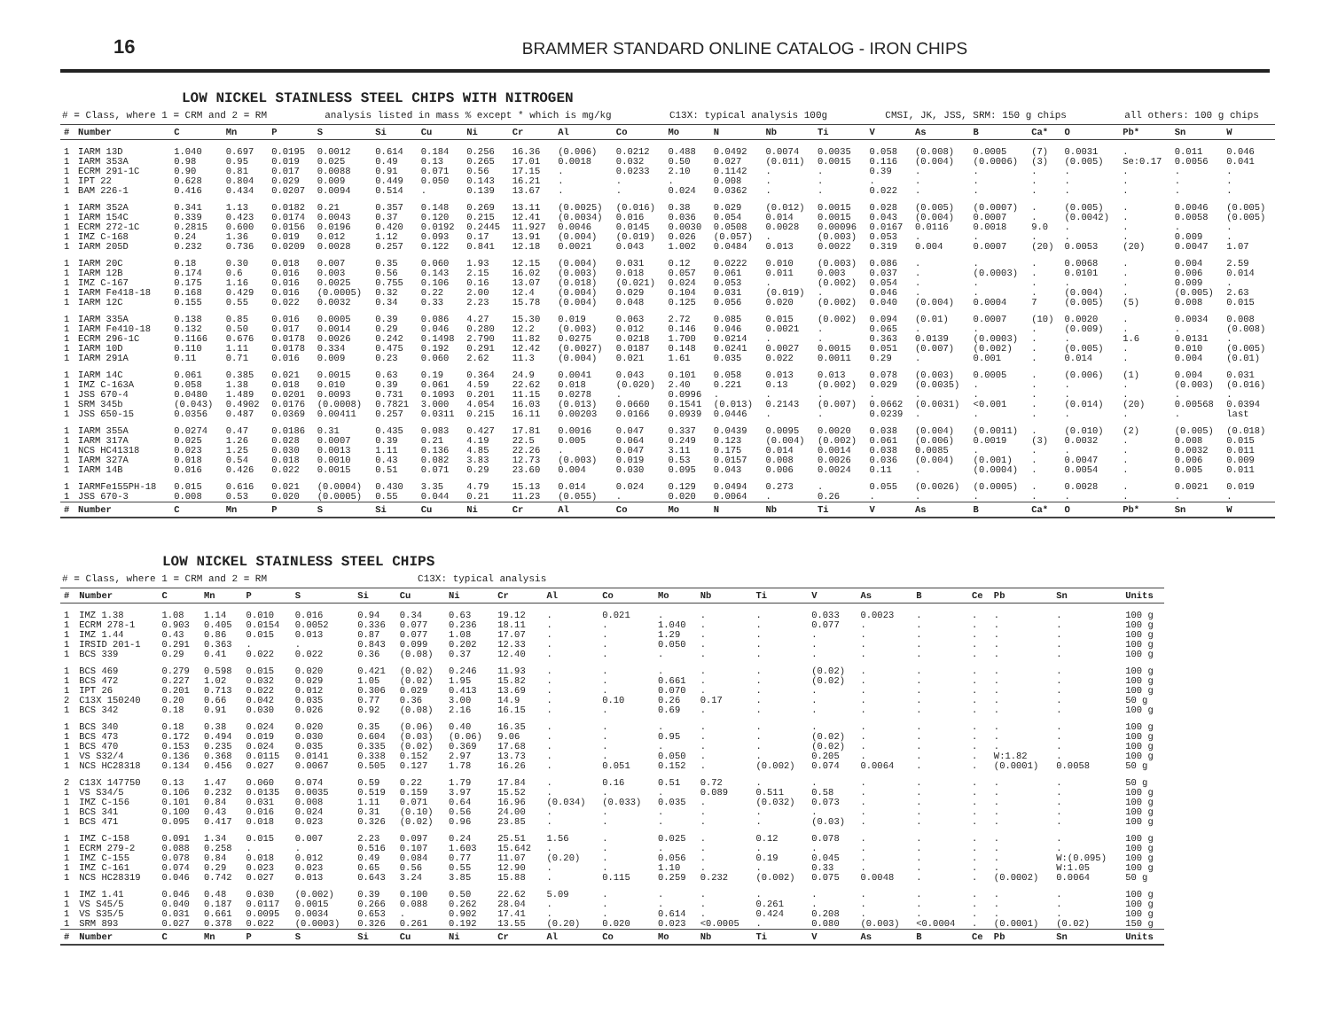16
BRAMMER STANDARD ONLINE CATALOG - IRON CHIPS
LOW NICKEL STAINLESS STEEL CHIPS WITH NITROGEN
# = Class, where 1 = CRM and 2 = RM analysis listed in mass % except * which is mg/kg C13X: typical analysis 100g CMSI, JK, JSS, SRM: 150 g chips all others: 100 g chips
| # | Number | C | Mn | P | S | Si | Cu | Ni | Cr | Al | Co | Mo | N | Nb | Ti | V | As | B | Ca* | O | Pb* | Sn | W |
| --- | --- | --- | --- | --- | --- | --- | --- | --- | --- | --- | --- | --- | --- | --- | --- | --- | --- | --- | --- | --- | --- | --- | --- |
| 1 | IARM 13D | 1.040 | 0.697 | 0.0195 | 0.0012 | 0.614 | 0.184 | 0.256 | 16.36 | (0.006) | 0.0212 | 0.488 | 0.0492 | 0.0074 | 0.0035 | 0.058 | (0.008) | 0.0005 | (7) | 0.0031 | . | 0.011 | 0.046 |
| 1 | IARM 353A | 0.98 | 0.95 | 0.019 | 0.025 | 0.49 | 0.13 | 0.265 | 17.01 | 0.0018 | 0.032 | 0.50 | 0.027 | (0.011) | 0.0015 | 0.116 | (0.004) | (0.0006) | (3) | (0.005) | Se:0.17 | 0.0056 | 0.041 |
| 1 | ECRM 291-1C | 0.90 | 0.81 | 0.017 | 0.0088 | 0.91 | 0.071 | 0.56 | 17.15 | . | 0.0233 | 2.10 | 0.1142 | . | . | 0.39 | . | . | . | . | . | . | . |
| 1 | IPT 22 | 0.628 | 0.804 | 0.029 | 0.009 | 0.449 | 0.050 | 0.143 | 16.21 | . | . | . | 0.008 | . | . | . | . | . | . | . | . | . | . |
| 1 | BAM 226-1 | 0.416 | 0.434 | 0.0207 | 0.0094 | 0.514 | . | 0.139 | 13.67 | . | . | 0.024 | 0.0362 | . | . | 0.022 | . | . | . | . | . | . | . |
| 1 | IARM 352A | 0.341 | 1.13 | 0.0182 | 0.21 | 0.357 | 0.148 | 0.269 | 13.11 | (0.0025) | (0.016) | 0.38 | 0.029 | (0.012) | 0.0015 | 0.028 | (0.005) | (0.0007) | . | (0.005) | . | 0.0046 | (0.005) |
| 1 | IARM 154C | 0.339 | 0.423 | 0.0174 | 0.0043 | 0.37 | 0.120 | 0.215 | 12.41 | (0.0034) | 0.016 | 0.036 | 0.054 | 0.014 | 0.0015 | 0.043 | (0.004) | 0.0007 | . | (0.0042) | . | 0.0058 | (0.005) |
| 1 | ECRM 272-1C | 0.2815 | 0.600 | 0.0156 | 0.0196 | 0.420 | 0.0192 | 0.2445 | 11.927 | 0.0046 | 0.0145 | 0.0030 | 0.0508 | 0.0028 | 0.00096 | 0.0167 | 0.0116 | 0.0018 | 9.0 | . | . | . | . |
| 1 | IMZ C-168 | 0.24 | 1.36 | 0.019 | 0.012 | 1.12 | 0.093 | 0.17 | 13.91 | (0.004) | (0.019) | 0.026 | (0.057) | . | (0.003) | 0.053 | . | . | . | . | . | 0.009 | . |
| 1 | IARM 205D | 0.232 | 0.736 | 0.0209 | 0.0028 | 0.257 | 0.122 | 0.841 | 12.18 | 0.0021 | 0.043 | 1.002 | 0.0484 | 0.013 | 0.0022 | 0.319 | 0.004 | 0.0007 | (20) | 0.0053 | (20) | 0.0047 | 1.07 |
| 1 | IARM 20C | 0.18 | 0.30 | 0.018 | 0.007 | 0.35 | 0.060 | 1.93 | 12.15 | (0.004) | 0.031 | 0.12 | 0.0222 | 0.010 | (0.003) | 0.086 | . | . | . | 0.0068 | . | 0.004 | 2.59 |
| 1 | IARM 12B | 0.174 | 0.6 | 0.016 | 0.003 | 0.56 | 0.143 | 2.15 | 16.02 | (0.003) | 0.018 | 0.057 | 0.061 | 0.011 | 0.003 | 0.037 | . | (0.0003) | . | 0.0101 | . | 0.006 | 0.014 |
| 1 | IMZ C-167 | 0.175 | 1.16 | 0.016 | 0.0025 | 0.755 | 0.106 | 0.16 | 13.07 | (0.018) | (0.021) | 0.024 | 0.053 | . | (0.002) | 0.054 | . | . | . | . | . | 0.009 | . |
| 1 | IARM Fe418-18 | 0.168 | 0.429 | 0.016 | (0.0005) | 0.32 | 0.22 | 2.00 | 12.4 | (0.004) | 0.029 | 0.104 | 0.031 | (0.019) | . | 0.046 | . | . | . | (0.004) | . | (0.005) | 2.63 |
| 1 | IARM 12C | 0.155 | 0.55 | 0.022 | 0.0032 | 0.34 | 0.33 | 2.23 | 15.78 | (0.004) | 0.048 | 0.125 | 0.056 | 0.020 | (0.002) | 0.040 | (0.004) | 0.0004 | 7 | (0.005) | (5) | 0.008 | 0.015 |
| 1 | IARM 335A | 0.138 | 0.85 | 0.016 | 0.0005 | 0.39 | 0.086 | 4.27 | 15.30 | 0.019 | 0.063 | 2.72 | 0.085 | 0.015 | (0.002) | 0.094 | (0.01) | 0.0007 | (10) | 0.0020 | . | 0.0034 | 0.008 |
| 1 | IARM Fe410-18 | 0.132 | 0.50 | 0.017 | 0.0014 | 0.29 | 0.046 | 0.280 | 12.2 | (0.003) | 0.012 | 0.146 | 0.046 | 0.0021 | . | 0.065 | . | . | . | (0.009) | . | . | (0.008) |
| 1 | ECRM 296-1C | 0.1166 | 0.676 | 0.0178 | 0.0026 | 0.242 | 0.1498 | 2.790 | 11.82 | 0.0275 | 0.0218 | 1.700 | 0.0214 | . | . | 0.363 | 0.0139 | (0.0003) | . | . | 1.6 | 0.0131 | . |
| 1 | IARM 10D | 0.110 | 1.11 | 0.0178 | 0.334 | 0.475 | 0.192 | 0.291 | 12.42 | (0.0027) | 0.0187 | 0.148 | 0.0241 | 0.0027 | 0.0015 | 0.051 | (0.007) | (0.002) | . | (0.005) | . | 0.010 | (0.005) |
| 1 | IARM 291A | 0.11 | 0.71 | 0.016 | 0.009 | 0.23 | 0.060 | 2.62 | 11.3 | (0.004) | 0.021 | 1.61 | 0.035 | 0.022 | 0.0011 | 0.29 | . | 0.001 | . | 0.014 | . | 0.004 | (0.01) |
| 1 | IARM 14C | 0.061 | 0.385 | 0.021 | 0.0015 | 0.63 | 0.19 | 0.364 | 24.9 | 0.0041 | 0.043 | 0.101 | 0.058 | 0.013 | 0.013 | 0.078 | (0.003) | 0.0005 | . | (0.006) | (1) | 0.004 | 0.031 |
| 1 | IMZ C-163A | 0.058 | 1.38 | 0.018 | 0.010 | 0.39 | 0.061 | 4.59 | 22.62 | 0.018 | (0.020) | 2.40 | 0.221 | 0.13 | (0.002) | 0.029 | (0.0035) | . | . | . | . | (0.003) | (0.016) |
| 1 | JSS 670-4 | 0.0480 | 1.489 | 0.0201 | 0.0093 | 0.731 | 0.1093 | 0.201 | 11.15 | 0.0278 | . | 0.0996 | . | . | . | . | . | . | . | . | . | . | . |
| 1 | SRM 345b | (0.043) | 0.4902 | 0.0176 | (0.0008) | 0.7821 | 3.000 | 4.054 | 16.03 | (0.013) | 0.0660 | 0.1541 | (0.013) | 0.2143 | (0.007) | 0.0662 | (0.0031) | <0.001 | . | (0.014) | (20) | 0.00568 | 0.0394 |
| 1 | JSS 650-15 | 0.0356 | 0.487 | 0.0369 | 0.00411 | 0.257 | 0.0311 | 0.215 | 16.11 | 0.00203 | 0.0166 | 0.0939 | 0.0446 | . | . | 0.0239 | . | . | . | . | . | . | last |
| 1 | IARM 355A | 0.0274 | 0.47 | 0.0186 | 0.31 | 0.435 | 0.083 | 0.427 | 17.81 | 0.0016 | 0.047 | 0.337 | 0.0439 | 0.0095 | 0.0020 | 0.038 | (0.004) | (0.0011) | . | (0.010) | (2) | (0.005) | (0.018) |
| 1 | IARM 317A | 0.025 | 1.26 | 0.028 | 0.0007 | 0.39 | 0.21 | 4.19 | 22.5 | 0.005 | 0.064 | 0.249 | 0.123 | (0.004) | (0.002) | 0.061 | (0.006) | 0.0019 | (3) | 0.0032 | . | 0.008 | 0.015 |
| 1 | NCS HC41318 | 0.023 | 1.25 | 0.030 | 0.0013 | 1.11 | 0.136 | 4.85 | 22.26 | . | 0.047 | 3.11 | 0.175 | 0.014 | 0.0014 | 0.038 | 0.0085 | . | . | . | . | 0.0032 | 0.011 |
| 1 | IARM 327A | 0.018 | 0.54 | 0.018 | 0.0010 | 0.43 | 0.082 | 3.83 | 12.73 | (0.003) | 0.019 | 0.53 | 0.0157 | 0.008 | 0.0026 | 0.036 | (0.004) | (0.001) | . | 0.0047 | . | 0.006 | 0.009 |
| 1 | IARM 14B | 0.016 | 0.426 | 0.022 | 0.0015 | 0.51 | 0.071 | 0.29 | 23.60 | 0.004 | 0.030 | 0.095 | 0.043 | 0.006 | 0.0024 | 0.11 | . | (0.0004) | . | 0.0054 | . | 0.005 | 0.011 |
| 1 | IARMFe155PH-18 | 0.015 | 0.616 | 0.021 | (0.0004) | 0.430 | 3.35 | 4.79 | 15.13 | 0.014 | 0.024 | 0.129 | 0.0494 | 0.273 | . | 0.055 | (0.0026) | (0.0005) | . | 0.0028 | . | 0.0021 | 0.019 |
| 1 | JSS 670-3 | 0.008 | 0.53 | 0.020 | (0.0005) | 0.55 | 0.044 | 0.21 | 11.23 | (0.055) | . | 0.020 | 0.0064 | . | 0.26 | . | . | . | . | . | . | . | . |
| # | Number | C | Mn | P | S | Si | Cu | Ni | Cr | Al | Co | Mo | N | Nb | Ti | V | As | B | Ca* | O | Pb* | Sn | W |
LOW NICKEL STAINLESS STEEL CHIPS
# = Class, where 1 = CRM and 2 = RM C13X: typical analysis
| # | Number | C | Mn | P | S | Si | Cu | Ni | Cr | Al | Co | Mo | Nb | Ti | V | As | B | Ce | Pb | Sn | Units |
| --- | --- | --- | --- | --- | --- | --- | --- | --- | --- | --- | --- | --- | --- | --- | --- | --- | --- | --- | --- | --- | --- |
| 1 | IMZ 1.38 | 1.08 | 1.14 | 0.010 | 0.016 | 0.94 | 0.34 | 0.63 | 19.12 | . | 0.021 | . | . | . | 0.033 | 0.0023 | . | . | . | . | 100 g |
| 1 | ECRM 278-1 | 0.903 | 0.405 | 0.0154 | 0.0052 | 0.336 | 0.077 | 0.236 | 18.11 | . | . | 1.040 | . | . | 0.077 | . | . | . | . | . | 100 g |
| 1 | IMZ 1.44 | 0.43 | 0.86 | 0.015 | 0.013 | 0.87 | 0.077 | 1.08 | 17.07 | . | . | 1.29 | . | . | . | . | . | . | . | . | 100 g |
| 1 | IRSID 201-1 | 0.291 | 0.363 | . | . | 0.843 | 0.099 | 0.202 | 12.33 | . | . | 0.050 | . | . | . | . | . | . | . | . | 100 g |
| 1 | BCS 339 | 0.29 | 0.41 | 0.022 | 0.022 | 0.36 | (0.08) | 0.37 | 12.40 | . | . | . | . | . | . | . | . | . | . | . | 100 g |
| 1 | BCS 469 | 0.279 | 0.598 | 0.015 | 0.020 | 0.421 | (0.02) | 0.246 | 11.93 | . | . | . | . | . | (0.02) | . | . | . | . | . | 100 g |
| 1 | BCS 472 | 0.227 | 1.02 | 0.032 | 0.029 | 1.05 | (0.02) | 1.95 | 15.82 | . | . | 0.661 | . | . | (0.02) | . | . | . | . | . | 100 g |
| 1 | IPT 26 | 0.201 | 0.713 | 0.022 | 0.012 | 0.306 | 0.029 | 0.413 | 13.69 | . | . | 0.070 | . | . | . | . | . | . | . | . | 100 g |
| 2 | C13X 150240 | 0.20 | 0.66 | 0.042 | 0.035 | 0.77 | 0.36 | 3.00 | 14.9 | . | 0.10 | 0.26 | 0.17 | . | . | . | . | . | . | . | 50 g |
| 1 | BCS 342 | 0.18 | 0.91 | 0.030 | 0.026 | 0.92 | (0.08) | 2.16 | 16.15 | . | . | 0.69 | . | . | . | . | . | . | . | . | 100 g |
| 1 | BCS 340 | 0.18 | 0.38 | 0.024 | 0.020 | 0.35 | (0.06) | 0.40 | 16.35 | . | . | . | . | . | . | . | . | . | . | . | 100 g |
| 1 | BCS 473 | 0.172 | 0.494 | 0.019 | 0.030 | 0.604 | (0.03) | (0.06) | 9.06 | . | . | 0.95 | . | . | (0.02) | . | . | . | . | . | 100 g |
| 1 | BCS 470 | 0.153 | 0.235 | 0.024 | 0.035 | 0.335 | (0.02) | 0.369 | 17.68 | . | . | . | . | . | (0.02) | . | . | . | . | . | 100 g |
| 1 | VS S32/4 | 0.136 | 0.368 | 0.0115 | 0.0141 | 0.338 | 0.152 | 2.97 | 13.73 | . | . | 0.050 | . | . | 0.205 | . | . | . | W:1.82 | . | 100 g |
| 1 | NCS HC28318 | 0.134 | 0.456 | 0.027 | 0.0067 | 0.505 | 0.127 | 1.78 | 16.26 | . | 0.051 | 0.152 | . | (0.002) | 0.074 | 0.0064 | . | . | (0.0001) | 0.0058 | 50 g |
| 2 | C13X 147750 | 0.13 | 1.47 | 0.060 | 0.074 | 0.59 | 0.22 | 1.79 | 17.84 | . | 0.16 | 0.51 | 0.72 | . | . | . | . | . | . | . | 50 g |
| 1 | VS S34/5 | 0.106 | 0.232 | 0.0135 | 0.0035 | 0.519 | 0.159 | 3.97 | 15.52 | . | . | . | 0.089 | 0.511 | 0.58 | . | . | . | . | . | 100 g |
| 1 | IMZ C-156 | 0.101 | 0.84 | 0.031 | 0.008 | 1.11 | 0.071 | 0.64 | 16.96 | (0.034) | (0.033) | 0.035 | . | (0.032) | 0.073 | . | . | . | . | . | 100 g |
| 1 | BCS 341 | 0.100 | 0.43 | 0.016 | 0.024 | 0.31 | (0.10) | 0.56 | 24.00 | . | . | . | . | . | . | . | . | . | . | . | 100 g |
| 1 | BCS 471 | 0.095 | 0.417 | 0.018 | 0.023 | 0.326 | (0.02) | 0.96 | 23.85 | . | . | . | . | . | (0.03) | . | . | . | . | . | 100 g |
| 1 | IMZ C-158 | 0.091 | 1.34 | 0.015 | 0.007 | 2.23 | 0.097 | 0.24 | 25.51 | 1.56 | . | 0.025 | . | 0.12 | 0.078 | . | . | . | . | . | 100 g |
| 1 | ECRM 279-2 | 0.088 | 0.258 | . | . | 0.516 | 0.107 | 1.603 | 15.642 | . | . | . | . | . | . | . | . | . | . | . | 100 g |
| 1 | IMZ C-155 | 0.078 | 0.84 | 0.018 | 0.012 | 0.49 | 0.084 | 0.77 | 11.07 | (0.20) | . | 0.056 | . | 0.19 | 0.045 | . | . | . | . | W:(0.095) | 100 g |
| 1 | IMZ C-161 | 0.074 | 0.29 | 0.023 | 0.023 | 0.65 | 0.56 | 0.55 | 12.90 | . | . | 1.10 | . | . | 0.33 | . | . | . | . | W:1.05 | 100 g |
| 1 | NCS HC28319 | 0.046 | 0.742 | 0.027 | 0.013 | 0.643 | 3.24 | 3.85 | 15.88 | . | 0.115 | 0.259 | 0.232 | (0.002) | 0.075 | 0.0048 | . | . | (0.0002) | 0.0064 | 50 g |
| 1 | IMZ 1.41 | 0.046 | 0.48 | 0.030 | (0.002) | 0.39 | 0.100 | 0.50 | 22.62 | 5.09 | . | . | . | . | . | . | . | . | . | . | 100 g |
| 1 | VS S45/5 | 0.040 | 0.187 | 0.0117 | 0.0015 | 0.266 | 0.088 | 0.262 | 28.04 | . | . | . | . | 0.261 | . | . | . | . | . | . | 100 g |
| 1 | VS S35/5 | 0.031 | 0.661 | 0.0095 | 0.0034 | 0.653 | . | 0.902 | 17.41 | . | . | 0.614 | . | 0.424 | 0.208 | . | . | . | . | . | 100 g |
| 1 | SRM 893 | 0.027 | 0.378 | 0.022 | (0.0003) | 0.326 | 0.261 | 0.192 | 13.55 | (0.20) | 0.020 | 0.023 | <0.0005 | . | 0.080 | (0.003) | <0.0004 | . | (0.0001) | (0.02) | 150 g |
| # | Number | C | Mn | P | S | Si | Cu | Ni | Cr | Al | Co | Mo | Nb | Ti | V | As | B | Ce | Pb | Sn | Units |